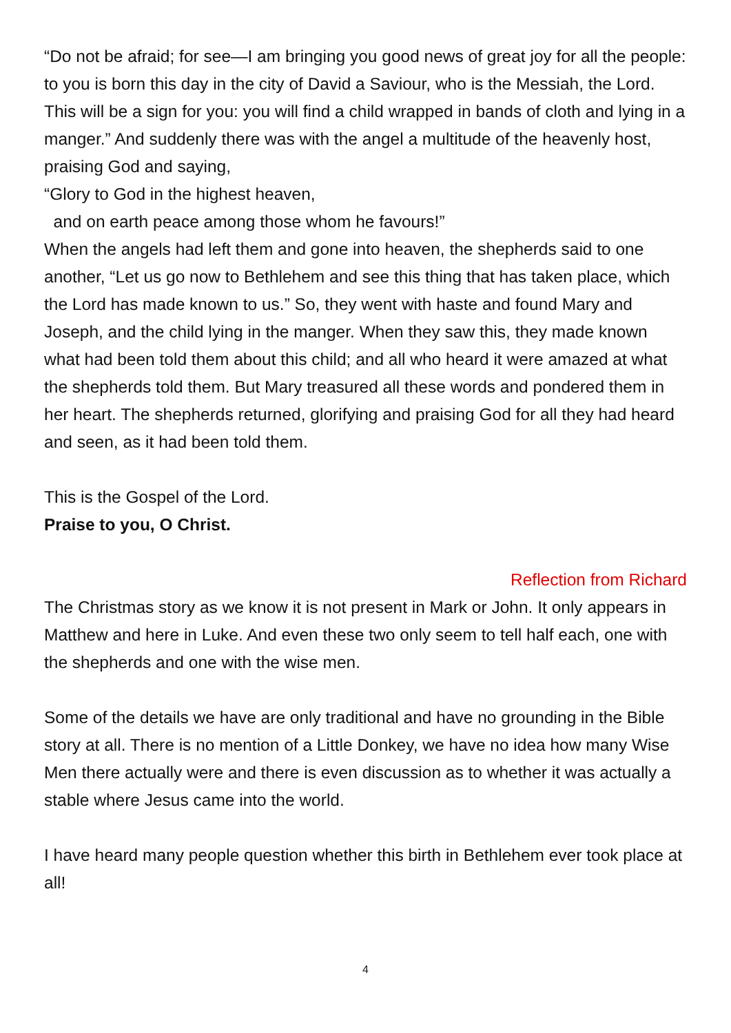“Do not be afraid; for see—I am bringing you good news of great joy for all the people: to you is born this day in the city of David a Saviour, who is the Messiah, the Lord. This will be a sign for you: you will find a child wrapped in bands of cloth and lying in a manger.” And suddenly there was with the angel a multitude of the heavenly host, praising God and saying,
“Glory to God in the highest heaven,
and on earth peace among those whom he favours!”
When the angels had left them and gone into heaven, the shepherds said to one another, “Let us go now to Bethlehem and see this thing that has taken place, which the Lord has made known to us.” So, they went with haste and found Mary and Joseph, and the child lying in the manger. When they saw this, they made known what had been told them about this child; and all who heard it were amazed at what the shepherds told them. But Mary treasured all these words and pondered them in her heart. The shepherds returned, glorifying and praising God for all they had heard and seen, as it had been told them.
This is the Gospel of the Lord.
Praise to you, O Christ.
Reflection from Richard
The Christmas story as we know it is not present in Mark or John. It only appears in Matthew and here in Luke. And even these two only seem to tell half each, one with the shepherds and one with the wise men.
Some of the details we have are only traditional and have no grounding in the Bible story at all. There is no mention of a Little Donkey, we have no idea how many Wise Men there actually were and there is even discussion as to whether it was actually a stable where Jesus came into the world.
I have heard many people question whether this birth in Bethlehem ever took place at all!
4